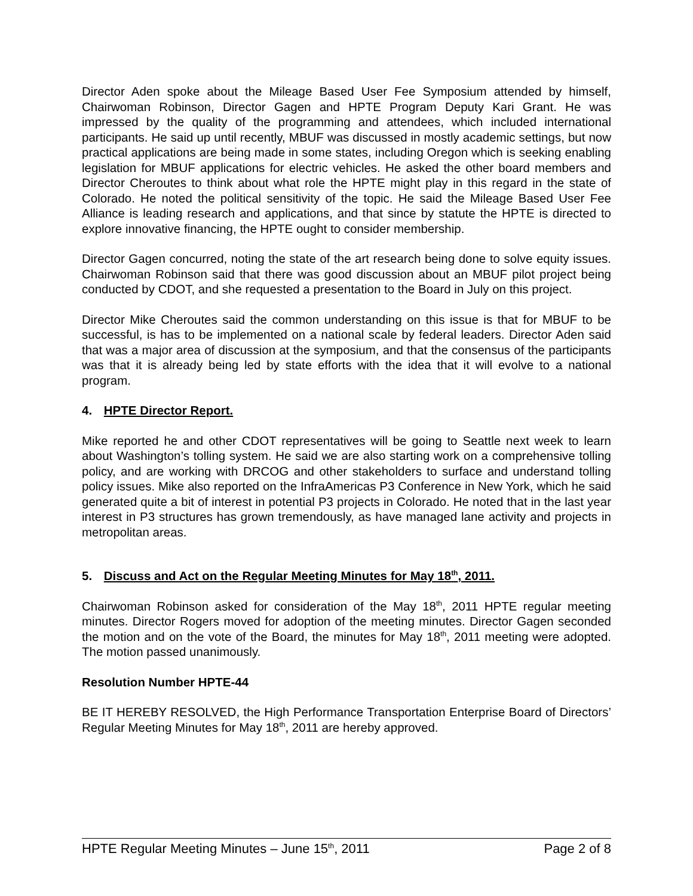Director Aden spoke about the Mileage Based User Fee Symposium attended by himself, Chairwoman Robinson, Director Gagen and HPTE Program Deputy Kari Grant. He was impressed by the quality of the programming and attendees, which included international participants. He said up until recently, MBUF was discussed in mostly academic settings, but now practical applications are being made in some states, including Oregon which is seeking enabling legislation for MBUF applications for electric vehicles. He asked the other board members and Director Cheroutes to think about what role the HPTE might play in this regard in the state of Colorado. He noted the political sensitivity of the topic. He said the Mileage Based User Fee Alliance is leading research and applications, and that since by statute the HPTE is directed to explore innovative financing, the HPTE ought to consider membership.
Director Gagen concurred, noting the state of the art research being done to solve equity issues. Chairwoman Robinson said that there was good discussion about an MBUF pilot project being conducted by CDOT, and she requested a presentation to the Board in July on this project.
Director Mike Cheroutes said the common understanding on this issue is that for MBUF to be successful, is has to be implemented on a national scale by federal leaders. Director Aden said that was a major area of discussion at the symposium, and that the consensus of the participants was that it is already being led by state efforts with the idea that it will evolve to a national program.
4. HPTE Director Report.
Mike reported he and other CDOT representatives will be going to Seattle next week to learn about Washington’s tolling system. He said we are also starting work on a comprehensive tolling policy, and are working with DRCOG and other stakeholders to surface and understand tolling policy issues. Mike also reported on the InfraAmericas P3 Conference in New York, which he said generated quite a bit of interest in potential P3 projects in Colorado. He noted that in the last year interest in P3 structures has grown tremendously, as have managed lane activity and projects in metropolitan areas.
5. Discuss and Act on the Regular Meeting Minutes for May 18<sup>th</sup>, 2011.
Chairwoman Robinson asked for consideration of the May 18<sup>th</sup>, 2011 HPTE regular meeting minutes. Director Rogers moved for adoption of the meeting minutes. Director Gagen seconded the motion and on the vote of the Board, the minutes for May 18<sup>th</sup>, 2011 meeting were adopted. The motion passed unanimously.
Resolution Number HPTE-44
BE IT HEREBY RESOLVED, the High Performance Transportation Enterprise Board of Directors’ Regular Meeting Minutes for May 18<sup>th</sup>, 2011 are hereby approved.
HPTE Regular Meeting Minutes – June 15<sup>th</sup>, 2011 Page 2 of 8